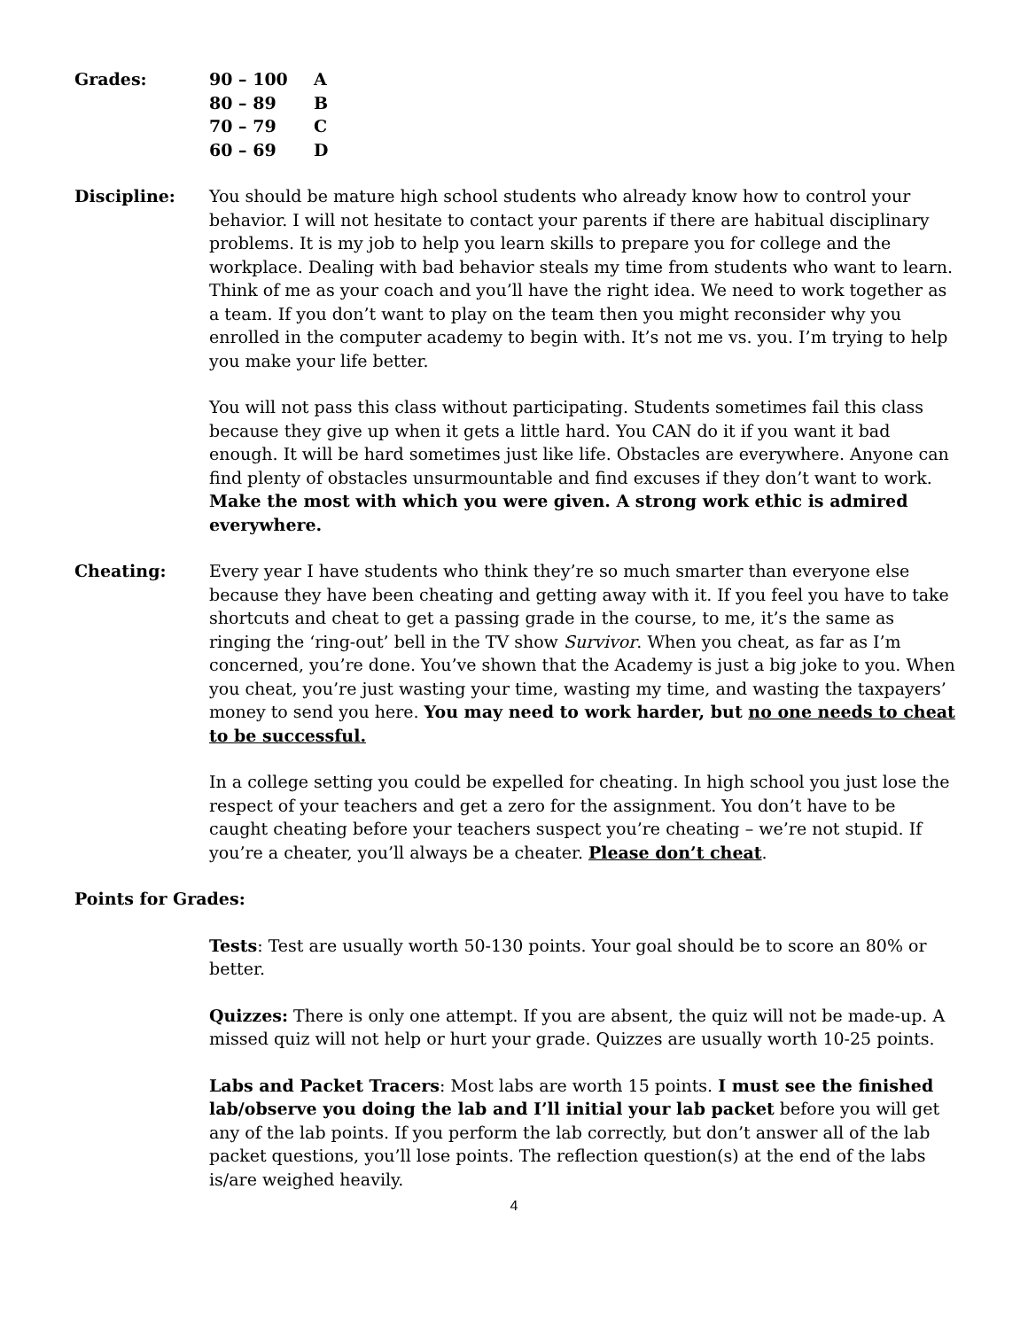Grades:
| 90 – 100 | A |
| 80 – 89 | B |
| 70 – 79 | C |
| 60 – 69 | D |
Discipline: You should be mature high school students who already know how to control your behavior. I will not hesitate to contact your parents if there are habitual disciplinary problems. It is my job to help you learn skills to prepare you for college and the workplace. Dealing with bad behavior steals my time from students who want to learn. Think of me as your coach and you’ll have the right idea. We need to work together as a team. If you don’t want to play on the team then you might reconsider why you enrolled in the computer academy to begin with. It’s not me vs. you. I’m trying to help you make your life better.
You will not pass this class without participating. Students sometimes fail this class because they give up when it gets a little hard. You CAN do it if you want it bad enough. It will be hard sometimes just like life. Obstacles are everywhere. Anyone can find plenty of obstacles unsurmountable and find excuses if they don’t want to work. Make the most with which you were given. A strong work ethic is admired everywhere.
Cheating: Every year I have students who think they’re so much smarter than everyone else because they have been cheating and getting away with it. If you feel you have to take shortcuts and cheat to get a passing grade in the course, to me, it’s the same as ringing the ‘ring-out’ bell in the TV show Survivor. When you cheat, as far as I’m concerned, you’re done. You’ve shown that the Academy is just a big joke to you. When you cheat, you’re just wasting your time, wasting my time, and wasting the taxpayers’ money to send you here. You may need to work harder, but no one needs to cheat to be successful.
In a college setting you could be expelled for cheating. In high school you just lose the respect of your teachers and get a zero for the assignment. You don’t have to be caught cheating before your teachers suspect you’re cheating – we’re not stupid. If you’re a cheater, you’ll always be a cheater. Please don’t cheat.
Points for Grades:
Tests: Test are usually worth 50-130 points. Your goal should be to score an 80% or better.
Quizzes: There is only one attempt. If you are absent, the quiz will not be made-up. A missed quiz will not help or hurt your grade. Quizzes are usually worth 10-25 points.
Labs and Packet Tracers: Most labs are worth 15 points. I must see the finished lab/observe you doing the lab and I’ll initial your lab packet before you will get any of the lab points. If you perform the lab correctly, but don’t answer all of the lab packet questions, you’ll lose points. The reflection question(s) at the end of the labs is/are weighed heavily.
4